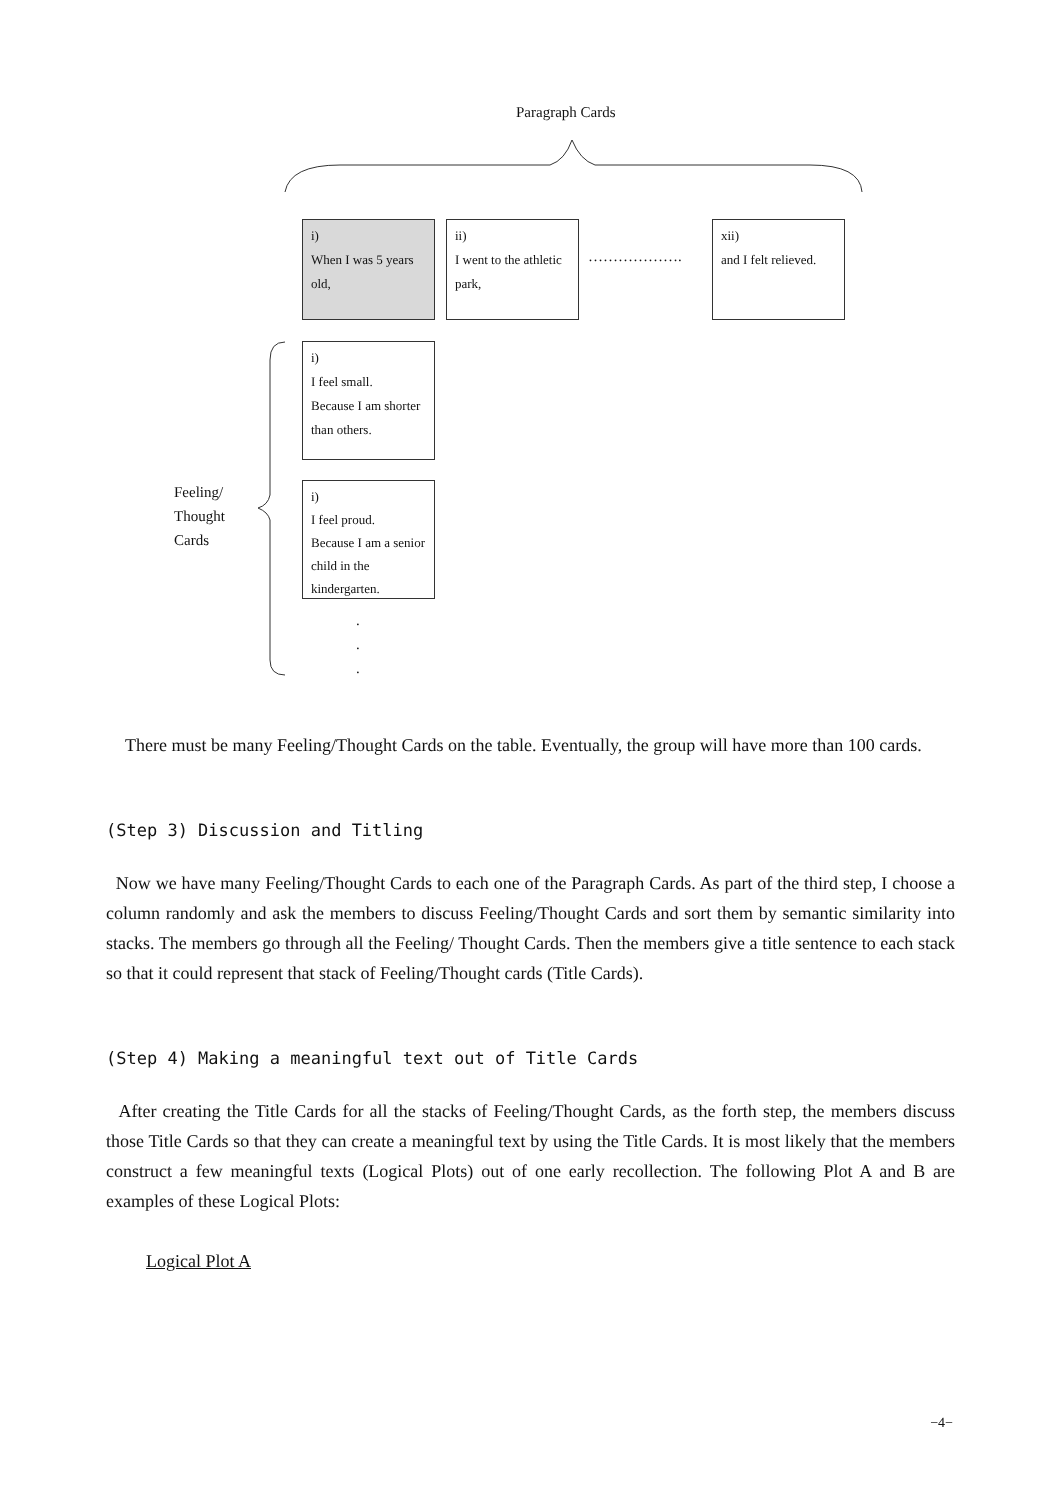Paragraph Cards
i)
When I was 5 years old,
ii)
I went to the athletic park,
……………….
xii)
and I felt relieved.
i)
I feel small.
Because I am shorter than others.
Feeling/
Thought
Cards
i)
I feel proud.
Because I am a senior child in the kindergarten.
.
.
.
There must be many Feeling/Thought Cards on the table. Eventually, the group will have more than 100 cards.
(Step 3) Discussion and Titling
Now we have many Feeling/Thought Cards to each one of the Paragraph Cards. As part of the third step, I choose a column randomly and ask the members to discuss Feeling/Thought Cards and sort them by semantic similarity into stacks. The members go through all the Feeling/ Thought Cards. Then the members give a title sentence to each stack so that it could represent that stack of Feeling/Thought cards (Title Cards).
(Step 4) Making a meaningful text out of Title Cards
After creating the Title Cards for all the stacks of Feeling/Thought Cards, as the forth step, the members discuss those Title Cards so that they can create a meaningful text by using the Title Cards. It is most likely that the members construct a few meaningful texts (Logical Plots) out of one early recollection. The following Plot A and B are examples of these Logical Plots:
Logical Plot A
−4−